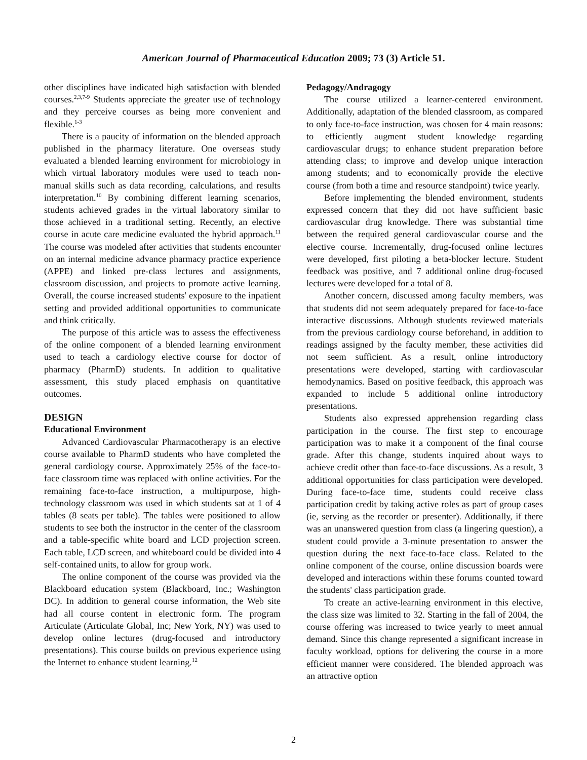American Journal of Pharmaceutical Education 2009; 73 (3) Article 51.
other disciplines have indicated high satisfaction with blended courses.<sup>2,3,7-9</sup> Students appreciate the greater use of technology and they perceive courses as being more convenient and flexible.<sup>1-3</sup>
There is a paucity of information on the blended approach published in the pharmacy literature. One overseas study evaluated a blended learning environment for microbiology in which virtual laboratory modules were used to teach non-manual skills such as data recording, calculations, and results interpretation.<sup>10</sup> By combining different learning scenarios, students achieved grades in the virtual laboratory similar to those achieved in a traditional setting. Recently, an elective course in acute care medicine evaluated the hybrid approach.<sup>11</sup> The course was modeled after activities that students encounter on an internal medicine advance pharmacy practice experience (APPE) and linked pre-class lectures and assignments, classroom discussion, and projects to promote active learning. Overall, the course increased students' exposure to the inpatient setting and provided additional opportunities to communicate and think critically.
The purpose of this article was to assess the effectiveness of the online component of a blended learning environment used to teach a cardiology elective course for doctor of pharmacy (PharmD) students. In addition to qualitative assessment, this study placed emphasis on quantitative outcomes.
DESIGN
Educational Environment
Advanced Cardiovascular Pharmacotherapy is an elective course available to PharmD students who have completed the general cardiology course. Approximately 25% of the face-to-face classroom time was replaced with online activities. For the remaining face-to-face instruction, a multipurpose, high-technology classroom was used in which students sat at 1 of 4 tables (8 seats per table). The tables were positioned to allow students to see both the instructor in the center of the classroom and a table-specific white board and LCD projection screen. Each table, LCD screen, and whiteboard could be divided into 4 self-contained units, to allow for group work.
The online component of the course was provided via the Blackboard education system (Blackboard, Inc.; Washington DC). In addition to general course information, the Web site had all course content in electronic form. The program Articulate (Articulate Global, Inc; New York, NY) was used to develop online lectures (drug-focused and introductory presentations). This course builds on previous experience using the Internet to enhance student learning.<sup>12</sup>
Pedagogy/Andragogy
The course utilized a learner-centered environment. Additionally, adaptation of the blended classroom, as compared to only face-to-face instruction, was chosen for 4 main reasons: to efficiently augment student knowledge regarding cardiovascular drugs; to enhance student preparation before attending class; to improve and develop unique interaction among students; and to economically provide the elective course (from both a time and resource standpoint) twice yearly.
Before implementing the blended environment, students expressed concern that they did not have sufficient basic cardiovascular drug knowledge. There was substantial time between the required general cardiovascular course and the elective course. Incrementally, drug-focused online lectures were developed, first piloting a beta-blocker lecture. Student feedback was positive, and 7 additional online drug-focused lectures were developed for a total of 8.
Another concern, discussed among faculty members, was that students did not seem adequately prepared for face-to-face interactive discussions. Although students reviewed materials from the previous cardiology course beforehand, in addition to readings assigned by the faculty member, these activities did not seem sufficient. As a result, online introductory presentations were developed, starting with cardiovascular hemodynamics. Based on positive feedback, this approach was expanded to include 5 additional online introductory presentations.
Students also expressed apprehension regarding class participation in the course. The first step to encourage participation was to make it a component of the final course grade. After this change, students inquired about ways to achieve credit other than face-to-face discussions. As a result, 3 additional opportunities for class participation were developed. During face-to-face time, students could receive class participation credit by taking active roles as part of group cases (ie, serving as the recorder or presenter). Additionally, if there was an unanswered question from class (a lingering question), a student could provide a 3-minute presentation to answer the question during the next face-to-face class. Related to the online component of the course, online discussion boards were developed and interactions within these forums counted toward the students' class participation grade.
To create an active-learning environment in this elective, the class size was limited to 32. Starting in the fall of 2004, the course offering was increased to twice yearly to meet annual demand. Since this change represented a significant increase in faculty workload, options for delivering the course in a more efficient manner were considered. The blended approach was an attractive option
2